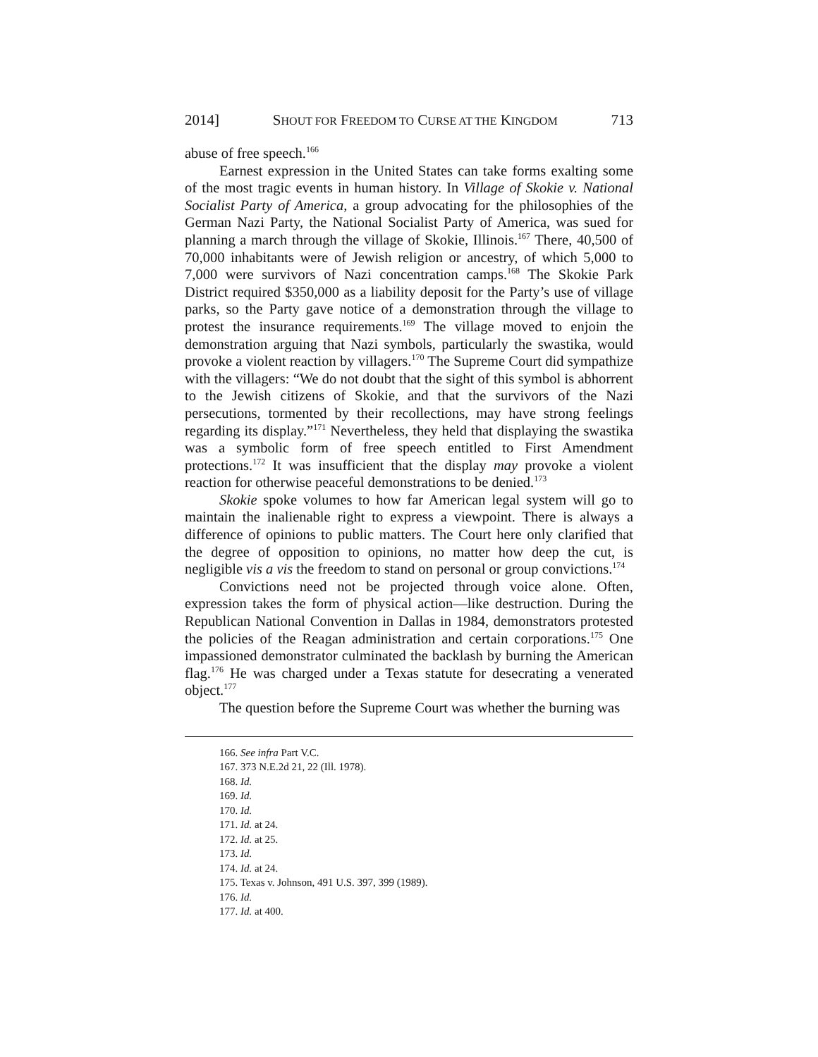2014] SHOUT FOR FREEDOM TO CURSE AT THE KINGDOM 713
abuse of free speech.<sup>166</sup>
Earnest expression in the United States can take forms exalting some of the most tragic events in human history. In Village of Skokie v. National Socialist Party of America, a group advocating for the philosophies of the German Nazi Party, the National Socialist Party of America, was sued for planning a march through the village of Skokie, Illinois.<sup>167</sup> There, 40,500 of 70,000 inhabitants were of Jewish religion or ancestry, of which 5,000 to 7,000 were survivors of Nazi concentration camps.<sup>168</sup> The Skokie Park District required $350,000 as a liability deposit for the Party’s use of village parks, so the Party gave notice of a demonstration through the village to protest the insurance requirements.<sup>169</sup> The village moved to enjoin the demonstration arguing that Nazi symbols, particularly the swastika, would provoke a violent reaction by villagers.<sup>170</sup> The Supreme Court did sympathize with the villagers: “We do not doubt that the sight of this symbol is abhorrent to the Jewish citizens of Skokie, and that the survivors of the Nazi persecutions, tormented by their recollections, may have strong feelings regarding its display.”<sup>171</sup> Nevertheless, they held that displaying the swastika was a symbolic form of free speech entitled to First Amendment protections.<sup>172</sup> It was insufficient that the display may provoke a violent reaction for otherwise peaceful demonstrations to be denied.<sup>173</sup>
Skokie spoke volumes to how far American legal system will go to maintain the inalienable right to express a viewpoint. There is always a difference of opinions to public matters. The Court here only clarified that the degree of opposition to opinions, no matter how deep the cut, is negligible vis a vis the freedom to stand on personal or group convictions.<sup>174</sup>
Convictions need not be projected through voice alone. Often, expression takes the form of physical action—like destruction. During the Republican National Convention in Dallas in 1984, demonstrators protested the policies of the Reagan administration and certain corporations.<sup>175</sup> One impassioned demonstrator culminated the backlash by burning the American flag.<sup>176</sup> He was charged under a Texas statute for desecrating a venerated object.<sup>177</sup>
The question before the Supreme Court was whether the burning was
166. See infra Part V.C.
167. 373 N.E.2d 21, 22 (Ill. 1978).
168. Id.
169. Id.
170. Id.
171. Id. at 24.
172. Id. at 25.
173. Id.
174. Id. at 24.
175. Texas v. Johnson, 491 U.S. 397, 399 (1989).
176. Id.
177. Id. at 400.